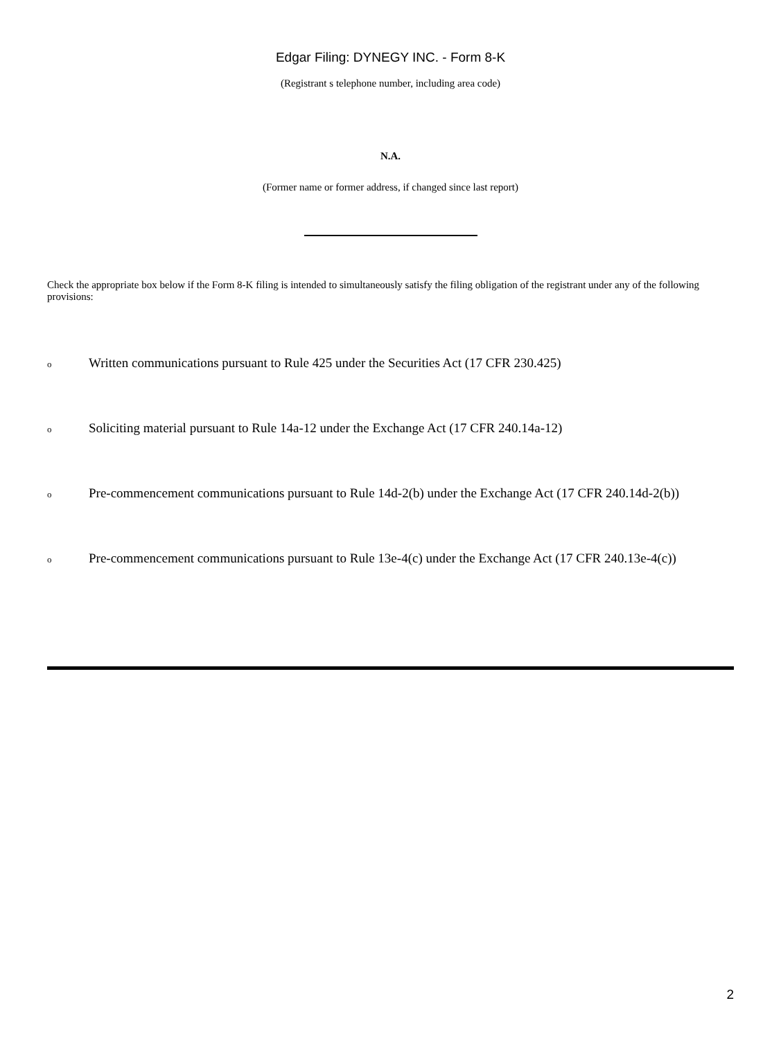Edgar Filing: DYNEGY INC. - Form 8-K
(Registrant s telephone number, including area code)
N.A.
(Former name or former address, if changed since last report)
Check the appropriate box below if the Form 8-K filing is intended to simultaneously satisfy the filing obligation of the registrant under any of the following provisions:
o Written communications pursuant to Rule 425 under the Securities Act (17 CFR 230.425)
o Soliciting material pursuant to Rule 14a-12 under the Exchange Act (17 CFR 240.14a-12)
o Pre-commencement communications pursuant to Rule 14d-2(b) under the Exchange Act (17 CFR 240.14d-2(b))
o Pre-commencement communications pursuant to Rule 13e-4(c) under the Exchange Act (17 CFR 240.13e-4(c))
2